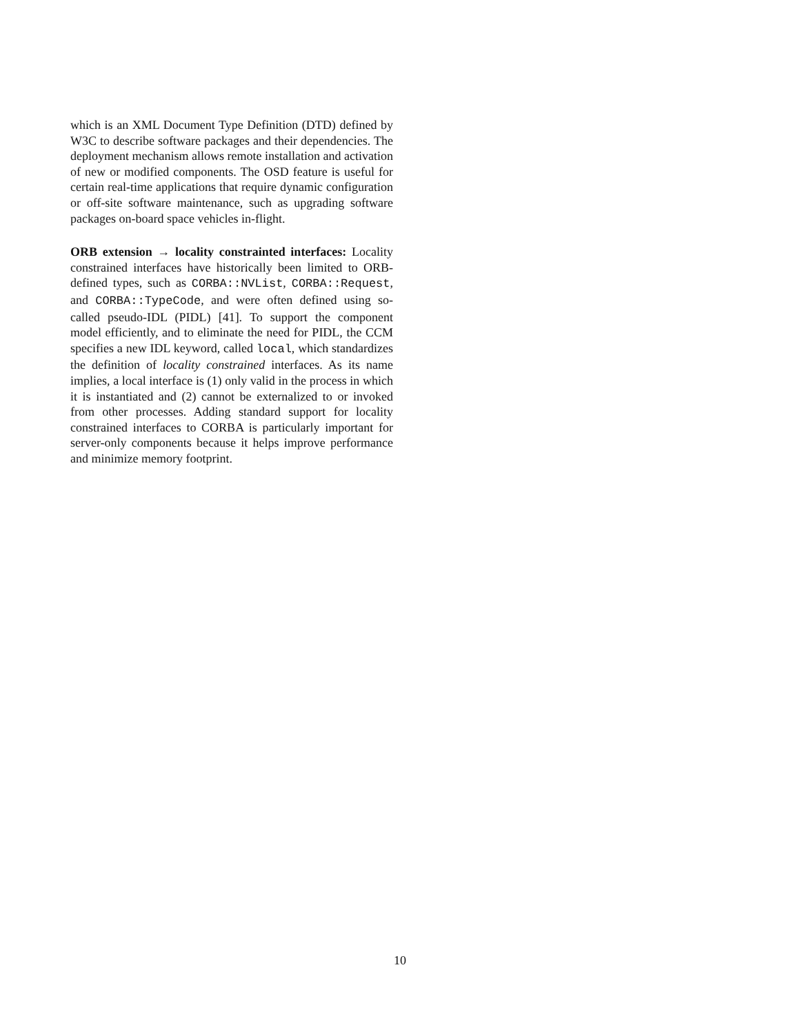which is an XML Document Type Definition (DTD) defined by W3C to describe software packages and their dependencies. The deployment mechanism allows remote installation and activation of new or modified components. The OSD feature is useful for certain real-time applications that require dynamic configuration or off-site software maintenance, such as upgrading software packages on-board space vehicles in-flight.
ORB extension → locality constrainted interfaces: Locality constrained interfaces have historically been limited to ORB-defined types, such as CORBA::NVList, CORBA::Request, and CORBA::TypeCode, and were often defined using so-called pseudo-IDL (PIDL) [41]. To support the component model efficiently, and to eliminate the need for PIDL, the CCM specifies a new IDL keyword, called local, which standardizes the definition of locality constrained interfaces. As its name implies, a local interface is (1) only valid in the process in which it is instantiated and (2) cannot be externalized to or invoked from other processes. Adding standard support for locality constrained interfaces to CORBA is particularly important for server-only components because it helps improve performance and minimize memory footprint.
10